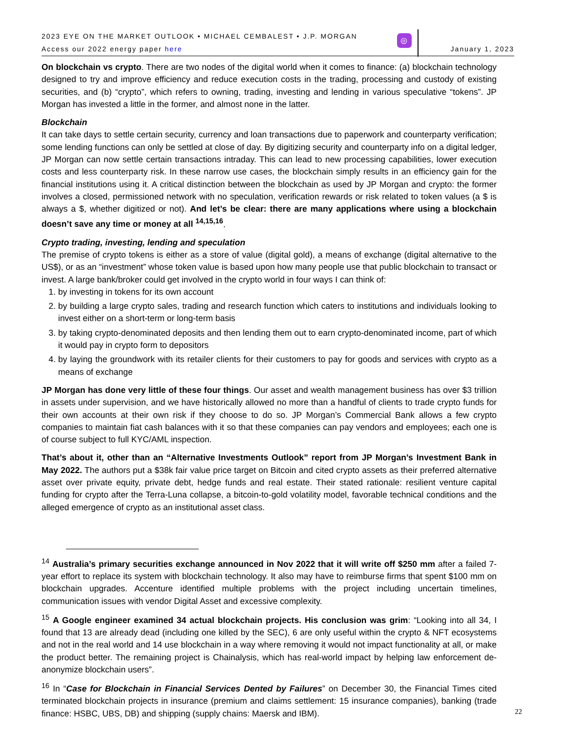2023 EYE ON THE MARKET OUTLOOK • MICHAEL CEMBALEST • J.P. MORGAN
Access our 2022 energy paper here
◎
January 1, 2023
On blockchain vs crypto. There are two nodes of the digital world when it comes to finance: (a) blockchain technology designed to try and improve efficiency and reduce execution costs in the trading, processing and custody of existing securities, and (b) “crypto”, which refers to owning, trading, investing and lending in various speculative “tokens”. JP Morgan has invested a little in the former, and almost none in the latter.
Blockchain
It can take days to settle certain security, currency and loan transactions due to paperwork and counterparty verification; some lending functions can only be settled at close of day. By digitizing security and counterparty info on a digital ledger, JP Morgan can now settle certain transactions intraday. This can lead to new processing capabilities, lower execution costs and less counterparty risk. In these narrow use cases, the blockchain simply results in an efficiency gain for the financial institutions using it. A critical distinction between the blockchain as used by JP Morgan and crypto: the former involves a closed, permissioned network with no speculation, verification rewards or risk related to token values (a $ is always a $, whether digitized or not). And let’s be clear: there are many applications where using a blockchain doesn’t save any time or money at all <sup>14,15,16</sup>.
Crypto trading, investing, lending and speculation
The premise of crypto tokens is either as a store of value (digital gold), a means of exchange (digital alternative to the US$), or as an “investment” whose token value is based upon how many people use that public blockchain to transact or invest. A large bank/broker could get involved in the crypto world in four ways I can think of:
1. by investing in tokens for its own account
2. by building a large crypto sales, trading and research function which caters to institutions and individuals looking to invest either on a short-term or long-term basis
3. by taking crypto-denominated deposits and then lending them out to earn crypto-denominated income, part of which it would pay in crypto form to depositors
4. by laying the groundwork with its retailer clients for their customers to pay for goods and services with crypto as a means of exchange
JP Morgan has done very little of these four things. Our asset and wealth management business has over $3 trillion in assets under supervision, and we have historically allowed no more than a handful of clients to trade crypto funds for their own accounts at their own risk if they choose to do so. JP Morgan’s Commercial Bank allows a few crypto companies to maintain fiat cash balances with it so that these companies can pay vendors and employees; each one is of course subject to full KYC/AML inspection.
That’s about it, other than an “Alternative Investments Outlook” report from JP Morgan’s Investment Bank in May 2022. The authors put a $38k fair value price target on Bitcoin and cited crypto assets as their preferred alternative asset over private equity, private debt, hedge funds and real estate. Their stated rationale: resilient venture capital funding for crypto after the Terra-Luna collapse, a bitcoin-to-gold volatility model, favorable technical conditions and the alleged emergence of crypto as an institutional asset class.
<sup>14</sup> Australia’s primary securities exchange announced in Nov 2022 that it will write off $250 mm after a failed 7-year effort to replace its system with blockchain technology. It also may have to reimburse firms that spent $100 mm on blockchain upgrades. Accenture identified multiple problems with the project including uncertain timelines, communication issues with vendor Digital Asset and excessive complexity.
<sup>15</sup> A Google engineer examined 34 actual blockchain projects. His conclusion was grim: “Looking into all 34, I found that 13 are already dead (including one killed by the SEC), 6 are only useful within the crypto & NFT ecosystems and not in the real world and 14 use blockchain in a way where removing it would not impact functionality at all, or make the product better. The remaining project is Chainalysis, which has real-world impact by helping law enforcement de-anonymize blockchain users”.
<sup>16</sup> In “Case for Blockchain in Financial Services Dented by Failures” on December 30, the Financial Times cited terminated blockchain projects in insurance (premium and claims settlement: 15 insurance companies), banking (trade finance: HSBC, UBS, DB) and shipping (supply chains: Maersk and IBM).
22